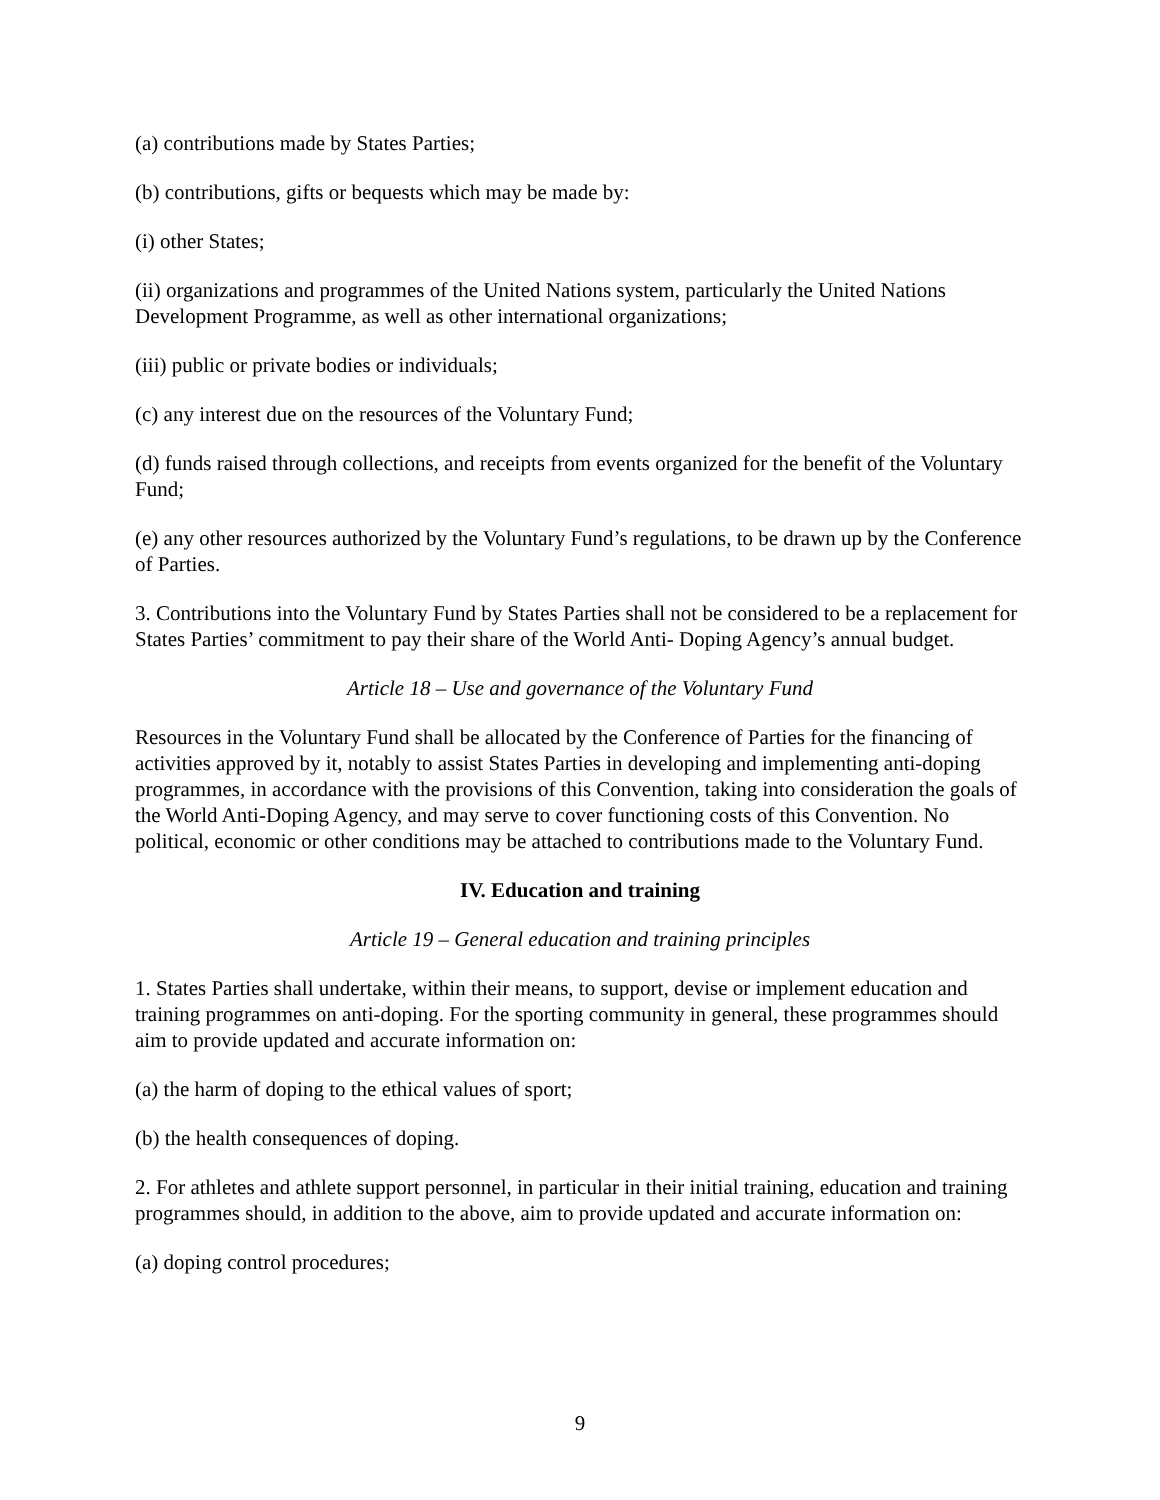(a) contributions made by States Parties;
(b) contributions, gifts or bequests which may be made by:
(i) other States;
(ii) organizations and programmes of the United Nations system, particularly the United Nations Development Programme, as well as other international organizations;
(iii) public or private bodies or individuals;
(c) any interest due on the resources of the Voluntary Fund;
(d) funds raised through collections, and receipts from events organized for the benefit of the Voluntary Fund;
(e) any other resources authorized by the Voluntary Fund’s regulations, to be drawn up by the Conference of Parties.
3. Contributions into the Voluntary Fund by States Parties shall not be considered to be a replacement for States Parties’ commitment to pay their share of the World Anti- Doping Agency’s annual budget.
Article 18 – Use and governance of the Voluntary Fund
Resources in the Voluntary Fund shall be allocated by the Conference of Parties for the financing of activities approved by it, notably to assist States Parties in developing and implementing anti-doping programmes, in accordance with the provisions of this Convention, taking into consideration the goals of the World Anti-Doping Agency, and may serve to cover functioning costs of this Convention. No political, economic or other conditions may be attached to contributions made to the Voluntary Fund.
IV. Education and training
Article 19 – General education and training principles
1. States Parties shall undertake, within their means, to support, devise or implement education and training programmes on anti-doping. For the sporting community in general, these programmes should aim to provide updated and accurate information on:
(a) the harm of doping to the ethical values of sport;
(b) the health consequences of doping.
2. For athletes and athlete support personnel, in particular in their initial training, education and training programmes should, in addition to the above, aim to provide updated and accurate information on:
(a) doping control procedures;
9